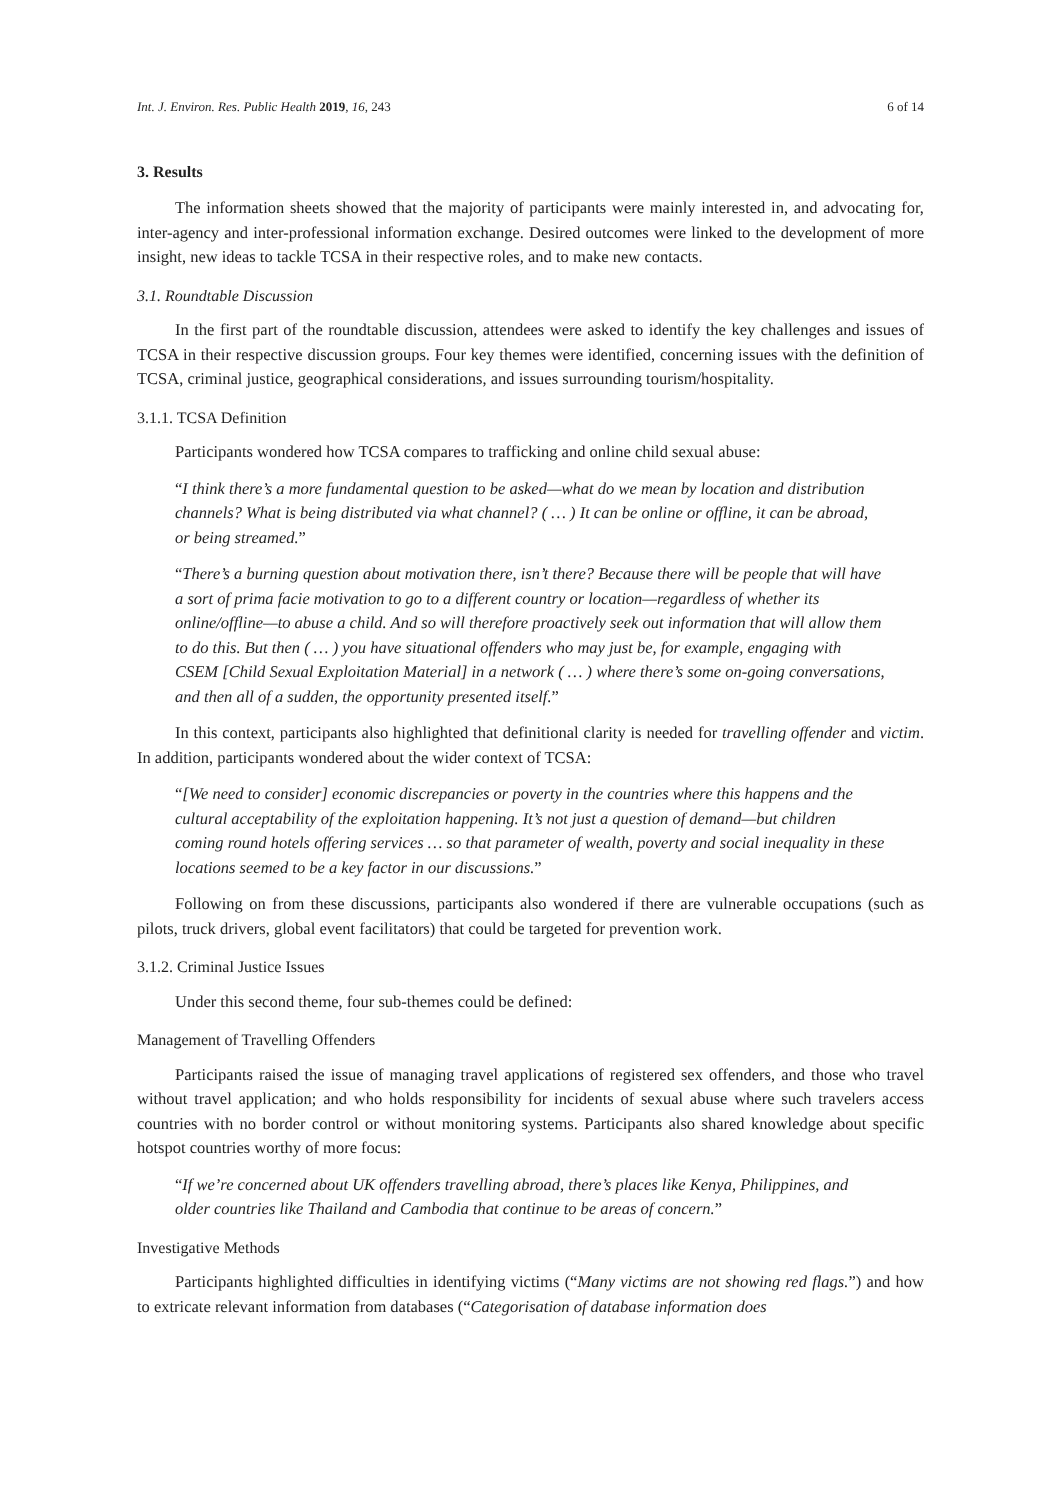Int. J. Environ. Res. Public Health 2019, 16, 243 6 of 14
3. Results
The information sheets showed that the majority of participants were mainly interested in, and advocating for, inter-agency and inter-professional information exchange. Desired outcomes were linked to the development of more insight, new ideas to tackle TCSA in their respective roles, and to make new contacts.
3.1. Roundtable Discussion
In the first part of the roundtable discussion, attendees were asked to identify the key challenges and issues of TCSA in their respective discussion groups. Four key themes were identified, concerning issues with the definition of TCSA, criminal justice, geographical considerations, and issues surrounding tourism/hospitality.
3.1.1. TCSA Definition
Participants wondered how TCSA compares to trafficking and online child sexual abuse:
“I think there’s a more fundamental question to be asked—what do we mean by location and distribution channels? What is being distributed via what channel? ( … ) It can be online or offline, it can be abroad, or being streamed.”
“There’s a burning question about motivation there, isn’t there? Because there will be people that will have a sort of prima facie motivation to go to a different country or location—regardless of whether its online/offline—to abuse a child. And so will therefore proactively seek out information that will allow them to do this. But then ( … ) you have situational offenders who may just be, for example, engaging with CSEM [Child Sexual Exploitation Material] in a network ( … ) where there’s some on-going conversations, and then all of a sudden, the opportunity presented itself.”
In this context, participants also highlighted that definitional clarity is needed for travelling offender and victim. In addition, participants wondered about the wider context of TCSA:
“[We need to consider] economic discrepancies or poverty in the countries where this happens and the cultural acceptability of the exploitation happening. It’s not just a question of demand—but children coming round hotels offering services … so that parameter of wealth, poverty and social inequality in these locations seemed to be a key factor in our discussions.”
Following on from these discussions, participants also wondered if there are vulnerable occupations (such as pilots, truck drivers, global event facilitators) that could be targeted for prevention work.
3.1.2. Criminal Justice Issues
Under this second theme, four sub-themes could be defined:
Management of Travelling Offenders
Participants raised the issue of managing travel applications of registered sex offenders, and those who travel without travel application; and who holds responsibility for incidents of sexual abuse where such travelers access countries with no border control or without monitoring systems. Participants also shared knowledge about specific hotspot countries worthy of more focus:
“If we’re concerned about UK offenders travelling abroad, there’s places like Kenya, Philippines, and older countries like Thailand and Cambodia that continue to be areas of concern.”
Investigative Methods
Participants highlighted difficulties in identifying victims (“Many victims are not showing red flags.”) and how to extricate relevant information from databases (“Categorisation of database information does